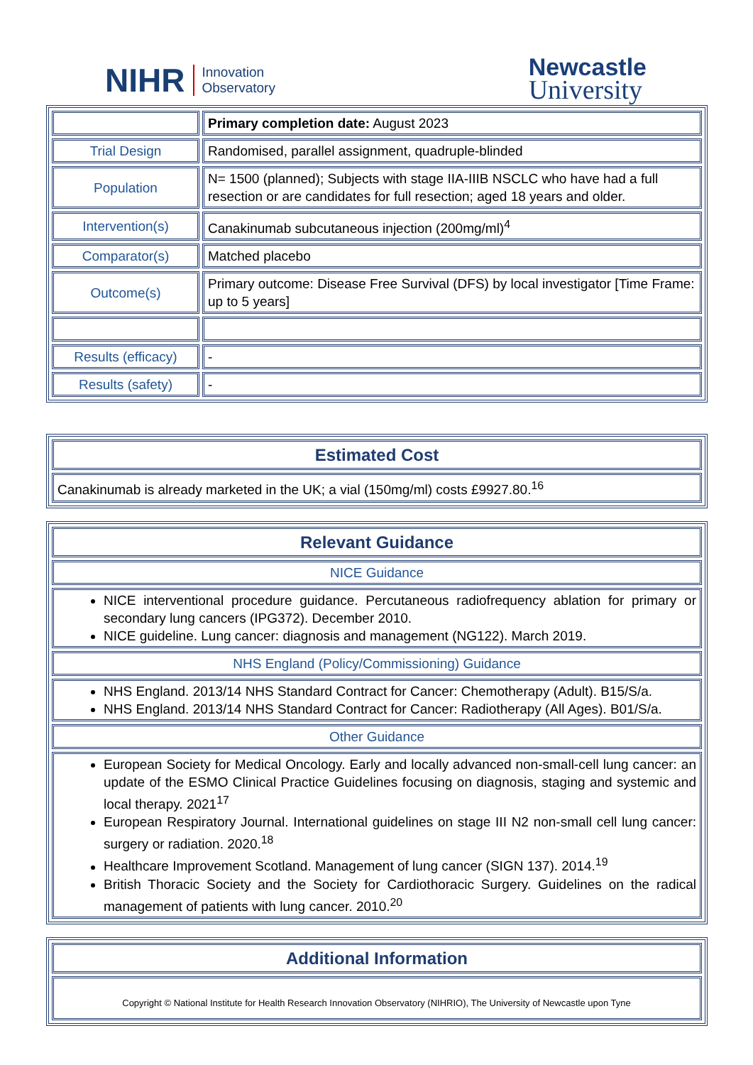NIHR Innovation
Observatory
Newcastle
University
| | Primary completion date: August 2023 |
| Trial Design | Randomised, parallel assignment, quadruple-blinded |
| Population | N= 1500 (planned); Subjects with stage IIA-IIIB NSCLC who have had a full resection or are candidates for full resection; aged 18 years and older. |
| Intervention(s) | Canakinumab subcutaneous injection (200mg/ml)<sup>4</sup> |
| Comparator(s) | Matched placebo |
| Outcome(s) | Primary outcome: Disease Free Survival (DFS) by local investigator [Time Frame: up to 5 years] |
| Results (efficacy) | - |
| Results (safety) | - |
| Estimated Cost |
| Canakinumab is already marketed in the UK; a vial (150mg/ml) costs £9927.80.<sup>16</sup> |
| Relevant Guidance |
| NICE Guidance |
| NICE interventional procedure guidance. Percutaneous radiofrequency ablation for primary or secondary lung cancers (IPG372). December 2010. NICE guideline. Lung cancer: diagnosis and management (NG122). March 2019. |
| NHS England (Policy/Commissioning) Guidance |
| NHS England. 2013/14 NHS Standard Contract for Cancer: Chemotherapy (Adult). B15/S/a. NHS England. 2013/14 NHS Standard Contract for Cancer: Radiotherapy (All Ages). B01/S/a. |
| Other Guidance |
| European Society for Medical Oncology. Early and locally advanced non-small-cell lung cancer: an update of the ESMO Clinical Practice Guidelines focusing on diagnosis, staging and systemic and local therapy. 2021<sup>17</sup> European Respiratory Journal. International guidelines on stage III N2 non-small cell lung cancer: surgery or radiation. 2020.<sup>18</sup> Healthcare Improvement Scotland. Management of lung cancer (SIGN 137). 2014.<sup>19</sup> British Thoracic Society and the Society for Cardiothoracic Surgery. Guidelines on the radical management of patients with lung cancer. 2010.<sup>20</sup> |
| Additional Information |
Copyright © National Institute for Health Research Innovation Observatory (NIHRIO), The University of Newcastle upon Tyne